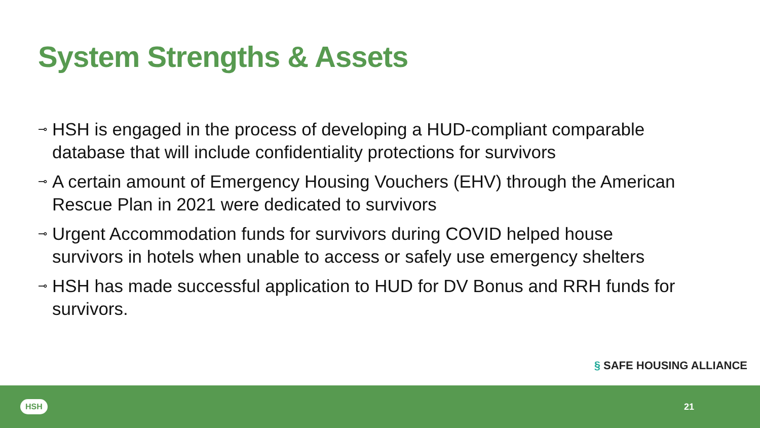System Strengths & Assets
⊸ HSH is engaged in the process of developing a HUD-compliant comparable database that will include confidentiality protections for survivors
⊸ A certain amount of Emergency Housing Vouchers (EHV) through the American Rescue Plan in 2021 were dedicated to survivors
⊸ Urgent Accommodation funds for survivors during COVID helped house survivors in hotels when unable to access or safely use emergency shelters
⊸ HSH has made successful application to HUD for DV Bonus and RRH funds for survivors.
§ SAFE HOUSING ALLIANCE
HSH 21